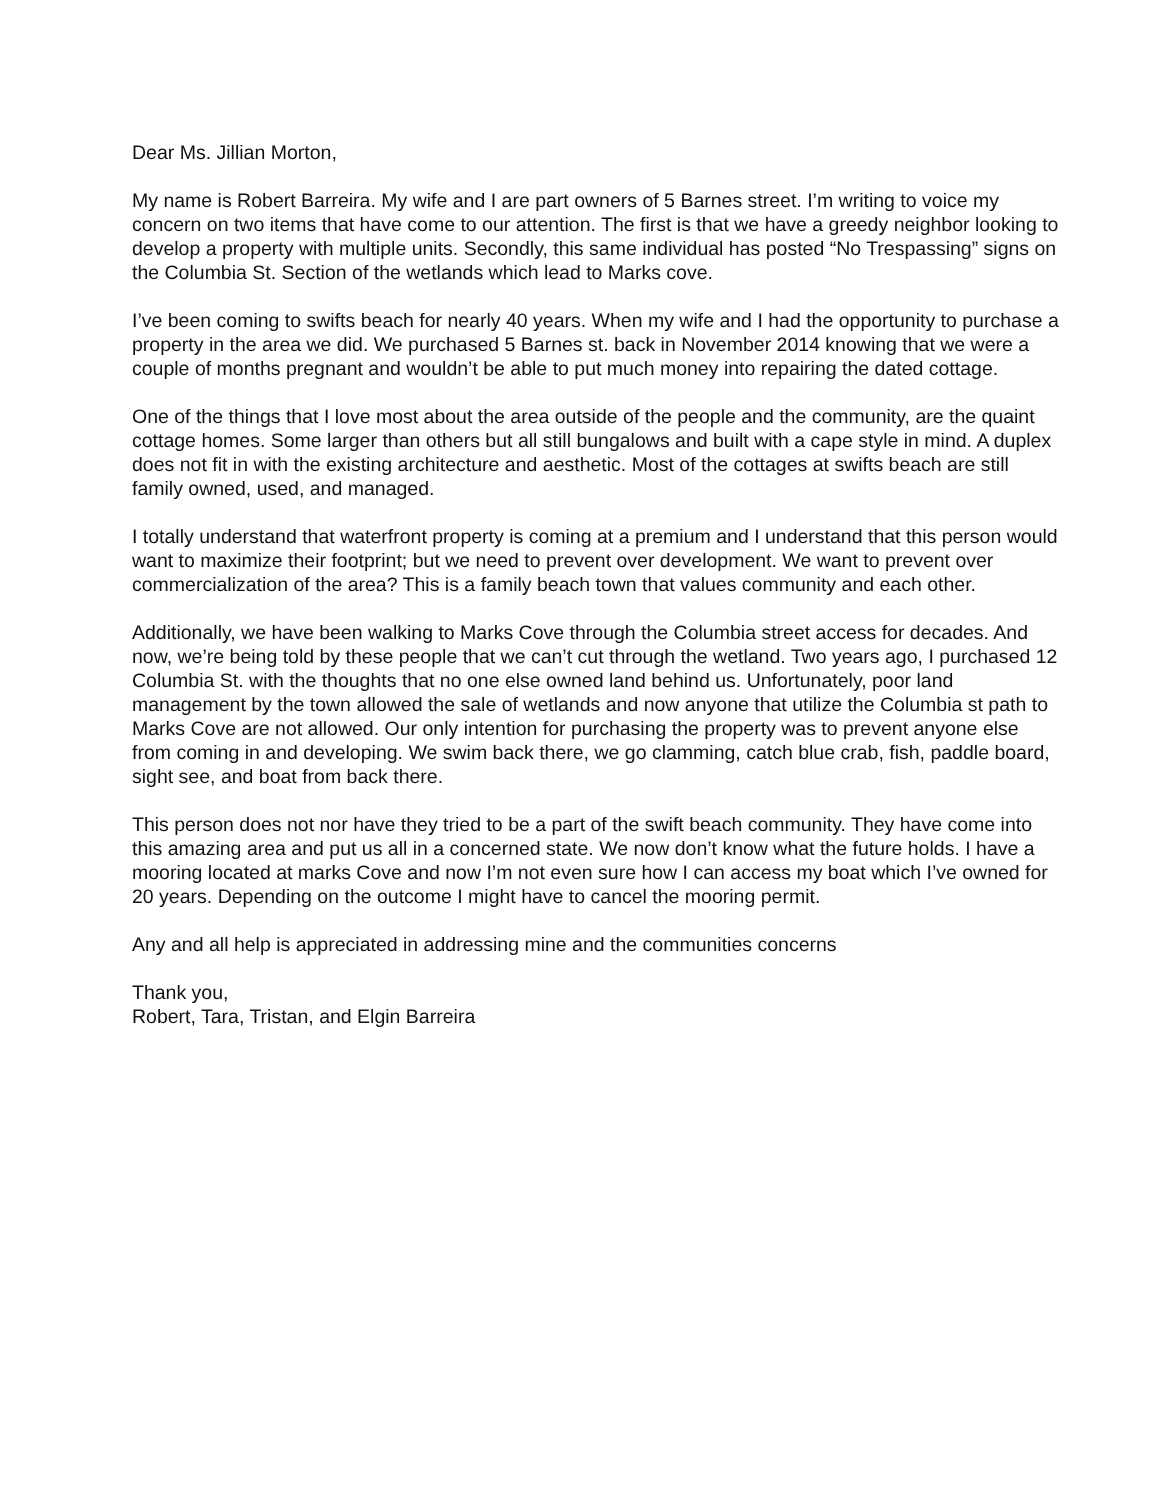Dear Ms. Jillian Morton,
My name is Robert Barreira. My wife and I are part owners of 5 Barnes street. I’m writing to voice my concern on two items that have come to our attention. The first is that we have a greedy neighbor looking to develop a property with multiple units. Secondly, this same individual has posted “No Trespassing” signs on the Columbia St. Section of the wetlands which lead to Marks cove.
I’ve been coming to swifts beach for nearly 40 years. When my wife and I had the opportunity to purchase a property in the area we did. We purchased 5 Barnes st. back in November 2014 knowing that we were a couple of months pregnant and wouldn’t be able to put much money into repairing the dated cottage.
One of the things that I love most about the area outside of the people and the community, are the quaint cottage homes. Some larger than others but all still bungalows and built with a cape style in mind. A duplex does not fit in with the existing architecture and aesthetic. Most of the cottages at swifts beach are still family owned, used, and managed.
I totally understand that waterfront property is coming at a premium and I understand that this person would want to maximize their footprint; but we need to prevent over development. We want to prevent over commercialization of the area? This is a family beach town that values community and each other.
Additionally, we have been walking to Marks Cove through the Columbia street access for decades. And now, we’re being told by these people that we can’t cut through the wetland. Two years ago, I purchased 12 Columbia St. with the thoughts that no one else owned land behind us. Unfortunately, poor land management by the town allowed the sale of wetlands and now anyone that utilize the Columbia st path to Marks Cove are not allowed. Our only intention for purchasing the property was to prevent anyone else from coming in and developing. We swim back there, we go clamming, catch blue crab, fish, paddle board, sight see, and boat from back there.
This person does not nor have they tried to be a part of the swift beach community. They have come into this amazing area and put us all in a concerned state. We now don’t know what the future holds. I have a mooring located at marks Cove and now I’m not even sure how I can access my boat which I’ve owned for 20 years. Depending on the outcome I might have to cancel the mooring permit.
Any and all help is appreciated in addressing mine and the communities concerns
Thank you,
Robert, Tara, Tristan, and Elgin Barreira